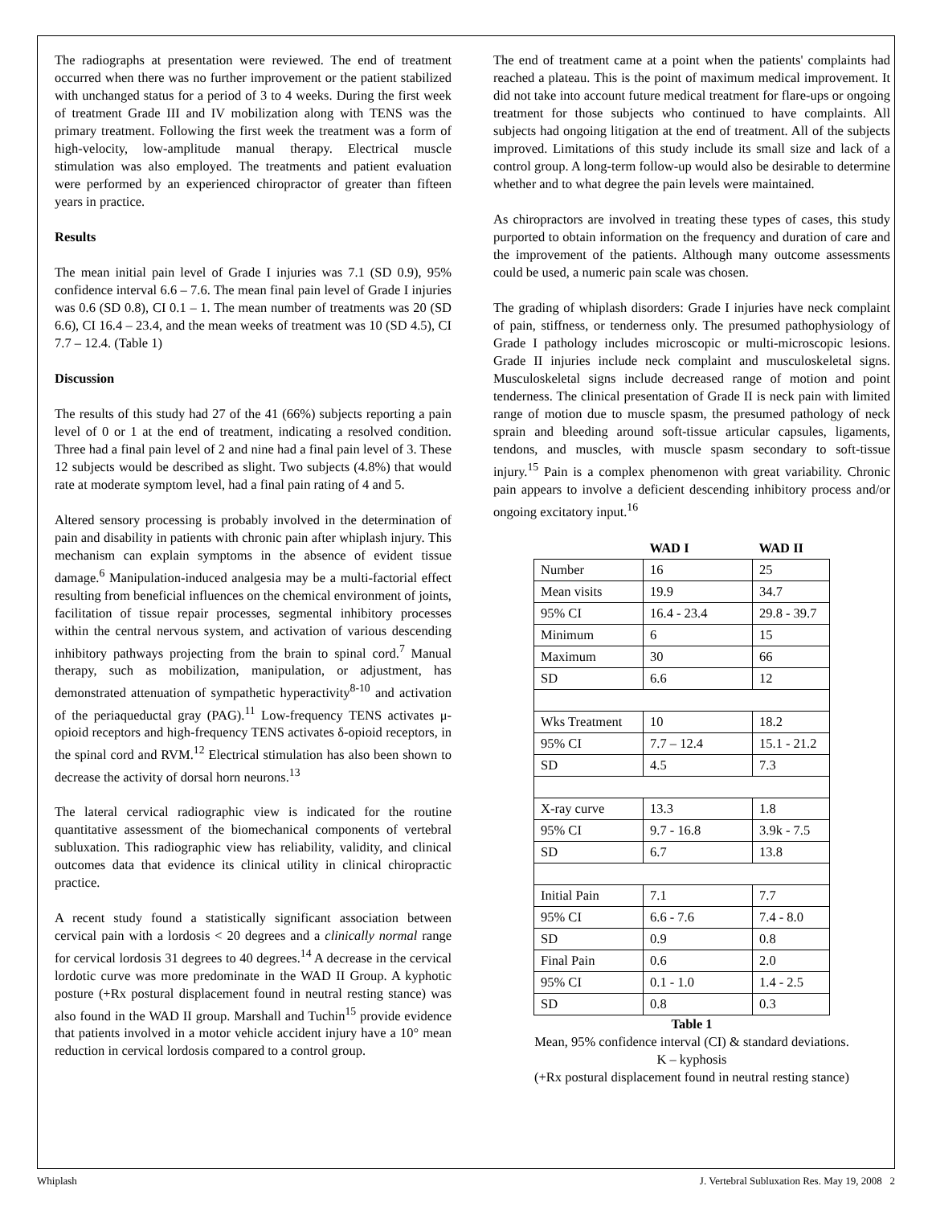The radiographs at presentation were reviewed. The end of treatment occurred when there was no further improvement or the patient stabilized with unchanged status for a period of 3 to 4 weeks. During the first week of treatment Grade III and IV mobilization along with TENS was the primary treatment. Following the first week the treatment was a form of high-velocity, low-amplitude manual therapy. Electrical muscle stimulation was also employed. The treatments and patient evaluation were performed by an experienced chiropractor of greater than fifteen years in practice.
Results
The mean initial pain level of Grade I injuries was 7.1 (SD 0.9), 95% confidence interval 6.6 – 7.6. The mean final pain level of Grade I injuries was 0.6 (SD 0.8), CI 0.1 – 1. The mean number of treatments was 20 (SD 6.6), CI 16.4 – 23.4, and the mean weeks of treatment was 10 (SD 4.5), CI 7.7 – 12.4. (Table 1)
Discussion
The results of this study had 27 of the 41 (66%) subjects reporting a pain level of 0 or 1 at the end of treatment, indicating a resolved condition. Three had a final pain level of 2 and nine had a final pain level of 3. These 12 subjects would be described as slight. Two subjects (4.8%) that would rate at moderate symptom level, had a final pain rating of 4 and 5.
Altered sensory processing is probably involved in the determination of pain and disability in patients with chronic pain after whiplash injury. This mechanism can explain symptoms in the absence of evident tissue damage.<sup>6</sup> Manipulation-induced analgesia may be a multi-factorial effect resulting from beneficial influences on the chemical environment of joints, facilitation of tissue repair processes, segmental inhibitory processes within the central nervous system, and activation of various descending inhibitory pathways projecting from the brain to spinal cord.<sup>7</sup> Manual therapy, such as mobilization, manipulation, or adjustment, has demonstrated attenuation of sympathetic hyperactivity<sup>8-10</sup> and activation of the periaqueductal gray (PAG).<sup>11</sup> Low-frequency TENS activates μ-opioid receptors and high-frequency TENS activates δ-opioid receptors, in the spinal cord and RVM.<sup>12</sup> Electrical stimulation has also been shown to decrease the activity of dorsal horn neurons.<sup>13</sup>
The lateral cervical radiographic view is indicated for the routine quantitative assessment of the biomechanical components of vertebral subluxation. This radiographic view has reliability, validity, and clinical outcomes data that evidence its clinical utility in clinical chiropractic practice.
A recent study found a statistically significant association between cervical pain with a lordosis < 20 degrees and a clinically normal range for cervical lordosis 31 degrees to 40 degrees.<sup>14</sup> A decrease in the cervical lordotic curve was more predominate in the WAD II Group. A kyphotic posture (+Rx postural displacement found in neutral resting stance) was also found in the WAD II group. Marshall and Tuchin<sup>15</sup> provide evidence that patients involved in a motor vehicle accident injury have a 10° mean reduction in cervical lordosis compared to a control group.
The end of treatment came at a point when the patients' complaints had reached a plateau. This is the point of maximum medical improvement. It did not take into account future medical treatment for flare-ups or ongoing treatment for those subjects who continued to have complaints. All subjects had ongoing litigation at the end of treatment. All of the subjects improved. Limitations of this study include its small size and lack of a control group. A long-term follow-up would also be desirable to determine whether and to what degree the pain levels were maintained.
As chiropractors are involved in treating these types of cases, this study purported to obtain information on the frequency and duration of care and the improvement of the patients. Although many outcome assessments could be used, a numeric pain scale was chosen.
The grading of whiplash disorders: Grade I injuries have neck complaint of pain, stiffness, or tenderness only. The presumed pathophysiology of Grade I pathology includes microscopic or multi-microscopic lesions. Grade II injuries include neck complaint and musculoskeletal signs. Musculoskeletal signs include decreased range of motion and point tenderness. The clinical presentation of Grade II is neck pain with limited range of motion due to muscle spasm, the presumed pathology of neck sprain and bleeding around soft-tissue articular capsules, ligaments, tendons, and muscles, with muscle spasm secondary to soft-tissue injury.<sup>15</sup> Pain is a complex phenomenon with great variability. Chronic pain appears to involve a deficient descending inhibitory process and/or ongoing excitatory input.<sup>16</sup>
| | WAD I | WAD II |
| --- | --- | --- |
| Number | 16 | 25 |
| Mean visits | 19.9 | 34.7 |
| 95% CI | 16.4 - 23.4 | 29.8 - 39.7 |
| Minimum | 6 | 15 |
| Maximum | 30 | 66 |
| SD | 6.6 | 12 |
| Wks Treatment | 10 | 18.2 |
| 95% CI | 7.7 – 12.4 | 15.1 - 21.2 |
| SD | 4.5 | 7.3 |
| X-ray curve | 13.3 | 1.8 |
| 95% CI | 9.7 - 16.8 | 3.9k - 7.5 |
| SD | 6.7 | 13.8 |
| Initial Pain | 7.1 | 7.7 |
| 95% CI | 6.6 - 7.6 | 7.4 - 8.0 |
| SD | 0.9 | 0.8 |
| Final Pain | 0.6 | 2.0 |
| 95% CI | 0.1 - 1.0 | 1.4 - 2.5 |
| SD | 0.8 | 0.3 |
Table 1
Mean, 95% confidence interval (CI) & standard deviations.
K – kyphosis
(+Rx postural displacement found in neutral resting stance)
Whiplash J. Vertebral Subluxation Res. May 19, 2008 2